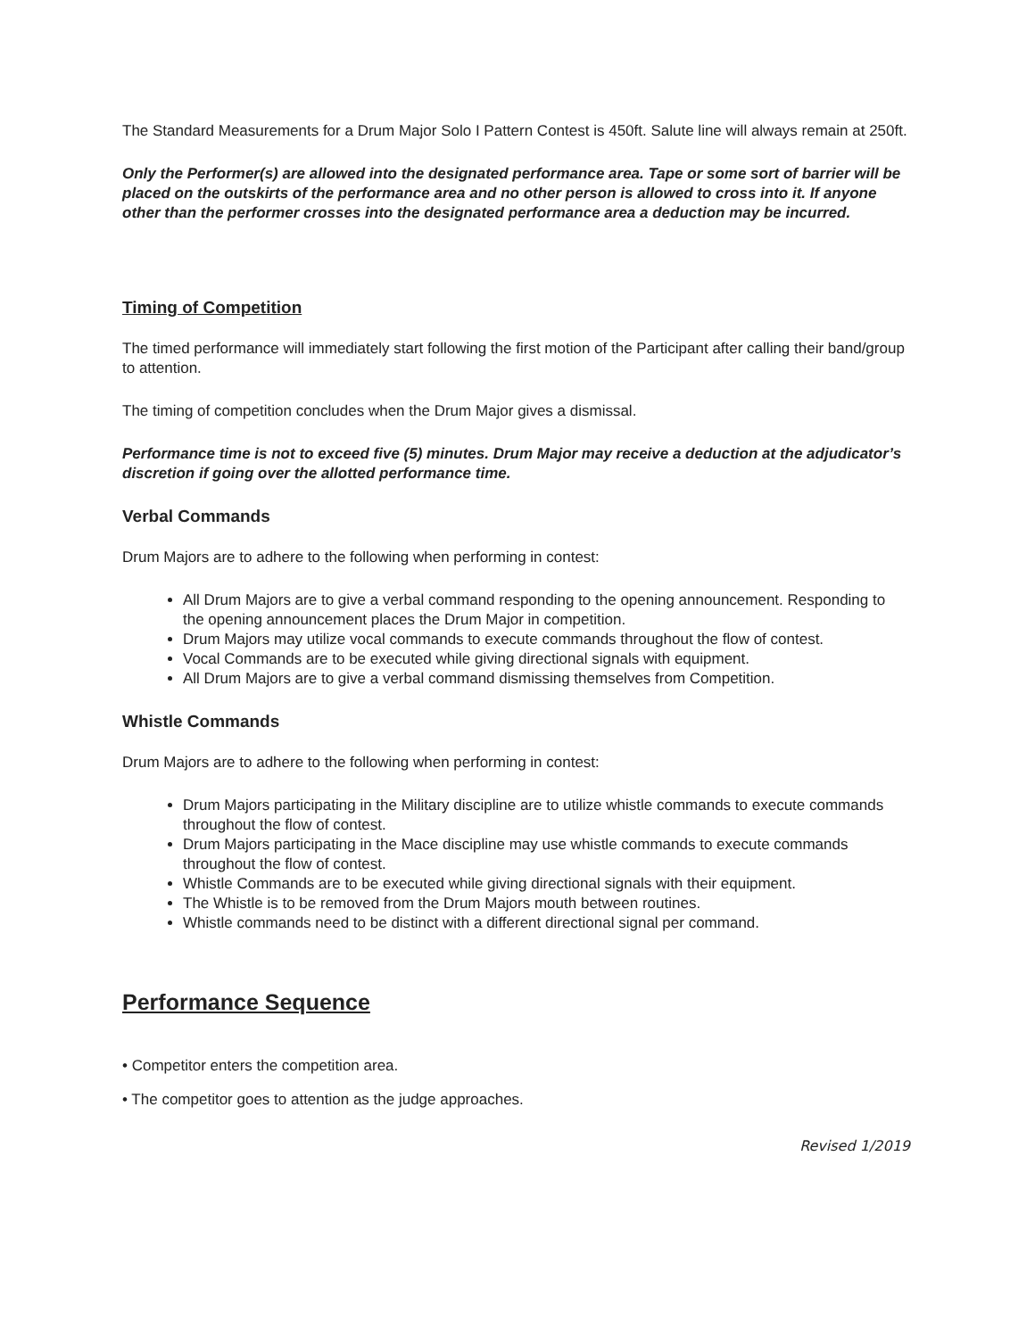The Standard Measurements for a Drum Major Solo I Pattern Contest is 450ft. Salute line will always remain at 250ft.
Only the Performer(s) are allowed into the designated performance area. Tape or some sort of barrier will be placed on the outskirts of the performance area and no other person is allowed to cross into it. If anyone other than the performer crosses into the designated performance area a deduction may be incurred.
Timing of Competition
The timed performance will immediately start following the first motion of the Participant after calling their band/group to attention.
The timing of competition concludes when the Drum Major gives a dismissal.
Performance time is not to exceed five (5) minutes. Drum Major may receive a deduction at the adjudicator’s discretion if going over the allotted performance time.
Verbal Commands
Drum Majors are to adhere to the following when performing in contest:
All Drum Majors are to give a verbal command responding to the opening announcement. Responding to the opening announcement places the Drum Major in competition.
Drum Majors may utilize vocal commands to execute commands throughout the flow of contest.
Vocal Commands are to be executed while giving directional signals with equipment.
All Drum Majors are to give a verbal command dismissing themselves from Competition.
Whistle Commands
Drum Majors are to adhere to the following when performing in contest:
Drum Majors participating in the Military discipline are to utilize whistle commands to execute commands throughout the flow of contest.
Drum Majors participating in the Mace discipline may use whistle commands to execute commands throughout the flow of contest.
Whistle Commands are to be executed while giving directional signals with their equipment.
The Whistle is to be removed from the Drum Majors mouth between routines.
Whistle commands need to be distinct with a different directional signal per command.
Performance Sequence
• Competitor enters the competition area.
• The competitor goes to attention as the judge approaches.
Revised 1/2019